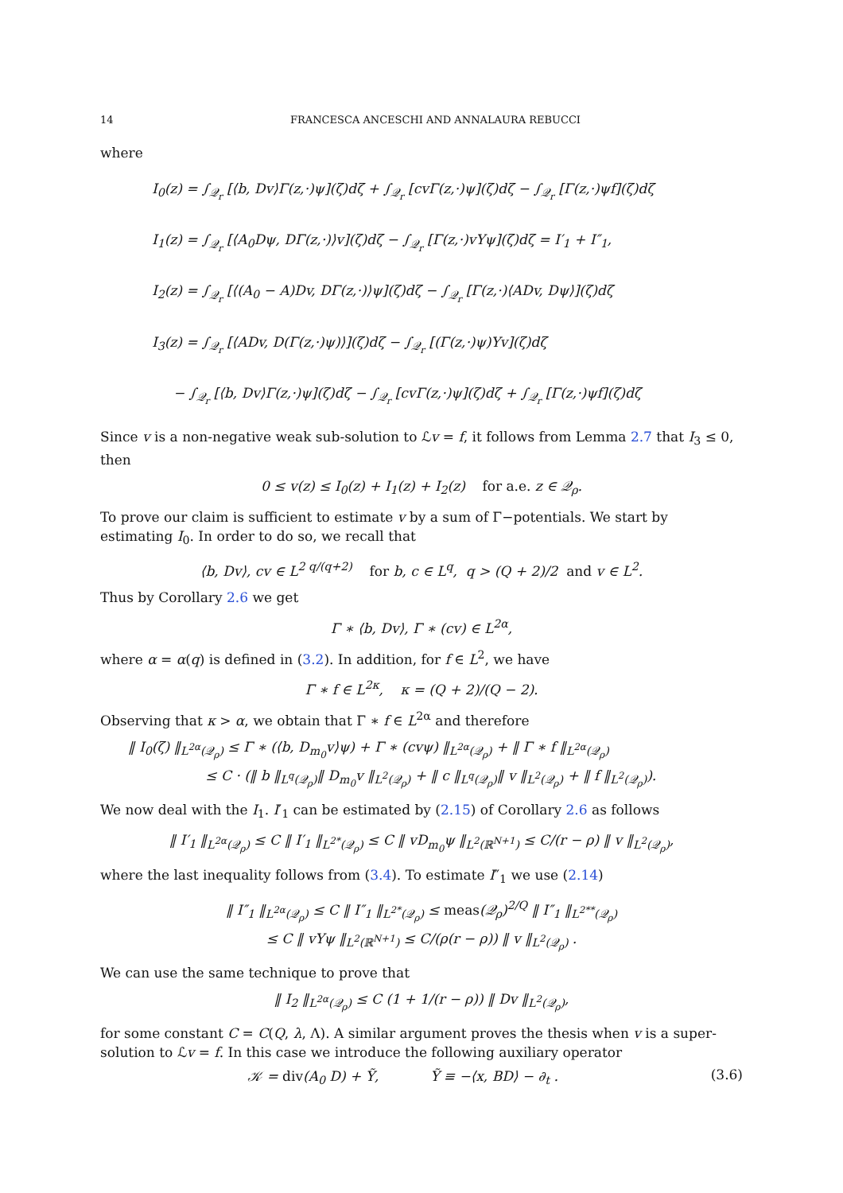14 FRANCESCA ANCESCHI AND ANNALAURA REBUCCI
where
I<sub>0</sub>(z) = ∫<sub>𝒬<sub>r</sub></sub> [⟨b, Dv⟩Γ(z,·)ψ](ζ)dζ + ∫<sub>𝒬<sub>r</sub></sub> [cvΓ(z,·)ψ](ζ)dζ − ∫<sub>𝒬<sub>r</sub></sub> [Γ(z,·)ψf](ζ)dζ
I<sub>1</sub>(z) = ∫<sub>𝒬<sub>r</sub></sub> [⟨A<sub>0</sub>Dψ, DΓ(z,·)⟩v](ζ)dζ − ∫<sub>𝒬<sub>r</sub></sub> [Γ(z,·)vYψ](ζ)dζ = I′<sub>1</sub> + I″<sub>1</sub>,
I<sub>2</sub>(z) = ∫<sub>𝒬<sub>r</sub></sub> [⟨(A<sub>0</sub> − A)Dv, DΓ(z,·)⟩ψ](ζ)dζ − ∫<sub>𝒬<sub>r</sub></sub> [Γ(z,·)⟨ADv, Dψ⟩](ζ)dζ
I<sub>3</sub>(z) = ∫<sub>𝒬<sub>r</sub></sub> [⟨ADv, D(Γ(z,·)ψ)⟩](ζ)dζ − ∫<sub>𝒬<sub>r</sub></sub> [(Γ(z,·)ψ)Yv](ζ)dζ
− ∫<sub>𝒬<sub>r</sub></sub> [⟨b, Dv⟩Γ(z,·)ψ](ζ)dζ − ∫<sub>𝒬<sub>r</sub></sub> [cvΓ(z,·)ψ](ζ)dζ + ∫<sub>𝒬<sub>r</sub></sub> [Γ(z,·)ψf](ζ)dζ
Since v is a non-negative weak sub-solution to ℒv = f, it follows from Lemma 2.7 that I<sub>3</sub> ≤ 0, then
0 ≤ v(z) ≤ I<sub>0</sub>(z) + I<sub>1</sub>(z) + I<sub>2</sub>(z) for a.e. z ∈ 𝒬<sub>ρ</sub>.
To prove our claim is sufficient to estimate v by a sum of Γ−potentials. We start by estimating I<sub>0</sub>. In order to do so, we recall that
⟨b, Dv⟩, cv ∈ L<sup>2 q/(q+2)</sup> for b, c ∈ L<sup>q</sup>, q > (Q + 2)/2 and v ∈ L<sup>2</sup>.
Thus by Corollary 2.6 we get
Γ ∗ ⟨b, Dv⟩, Γ ∗ (cv) ∈ L<sup>2α</sup>,
where α = α(q) is defined in (3.2). In addition, for f ∈ L<sup>2</sup>, we have
Γ ∗ f ∈ L<sup>2κ</sup>, κ = (Q + 2)/(Q − 2).
Observing that κ > α, we obtain that Γ ∗ f ∈ L<sup>2α</sup> and therefore
‖ I<sub>0</sub>(ζ) ‖<sub>L<sup>2α</sup>(𝒬<sub>ρ</sub>)</sub> ≤ Γ ∗ (⟨b, D<sub>m<sub>0</sub></sub>v⟩ψ) + Γ ∗ (cvψ) ‖<sub>L<sup>2α</sup>(𝒬<sub>ρ</sub>)</sub> + ‖ Γ ∗ f ‖<sub>L<sup>2α</sup>(𝒬<sub>ρ</sub>)</sub>
≤ C · (‖ b ‖<sub>L<sup>q</sup>(𝒬<sub>ρ</sub>)</sub>‖ D<sub>m<sub>0</sub></sub>v ‖<sub>L<sup>2</sup>(𝒬<sub>ρ</sub>)</sub> + ‖ c ‖<sub>L<sup>q</sup>(𝒬<sub>ρ</sub>)</sub>‖ v ‖<sub>L<sup>2</sup>(𝒬<sub>ρ</sub>)</sub> + ‖ f ‖<sub>L<sup>2</sup>(𝒬<sub>ρ</sub>)</sub>).
We now deal with the I<sub>1</sub>. I′<sub>1</sub> can be estimated by (2.15) of Corollary 2.6 as follows
‖ I′<sub>1</sub> ‖<sub>L<sup>2α</sup>(𝒬<sub>ρ</sub>)</sub> ≤ C ‖ I′<sub>1</sub> ‖<sub>L<sup>2*</sup>(𝒬<sub>ρ</sub>)</sub> ≤ C ‖ vD<sub>m<sub>0</sub></sub>ψ ‖<sub>L<sup>2</sup>(ℝ<sup>N+1</sup>)</sub> ≤ C/(r − ρ) ‖ v ‖<sub>L<sup>2</sup>(𝒬<sub>ρ</sub>)</sub>,
where the last inequality follows from (3.4). To estimate I″<sub>1</sub> we use (2.14)
‖ I″<sub>1</sub> ‖<sub>L<sup>2α</sup>(𝒬<sub>ρ</sub>)</sub> ≤ C ‖ I″<sub>1</sub> ‖<sub>L<sup>2*</sup>(𝒬<sub>ρ</sub>)</sub> ≤ meas(𝒬<sub>ρ</sub>)<sup>2/Q</sup> ‖ I″<sub>1</sub> ‖<sub>L<sup>2**</sup>(𝒬<sub>ρ</sub>)</sub>
≤ C ‖ vYψ ‖<sub>L<sup>2</sup>(ℝ<sup>N+1</sup>)</sub> ≤ C/(ρ(r − ρ)) ‖ v ‖<sub>L<sup>2</sup>(𝒬<sub>ρ</sub>)</sub> .
We can use the same technique to prove that
‖ I<sub>2</sub> ‖<sub>L<sup>2α</sup>(𝒬<sub>ρ</sub>)</sub> ≤ C (1 + 1/(r − ρ)) ‖ Dv ‖<sub>L<sup>2</sup>(𝒬<sub>ρ</sub>)</sub>,
for some constant C = C(Q, λ, Λ). A similar argument proves the thesis when v is a super-solution to ℒv = f. In this case we introduce the following auxiliary operator
𝒦 = div(A<sub>0</sub> D) + Ỹ, Ỹ ≡ −⟨x, BD⟩ − ∂<sub>t</sub> . (3.6)